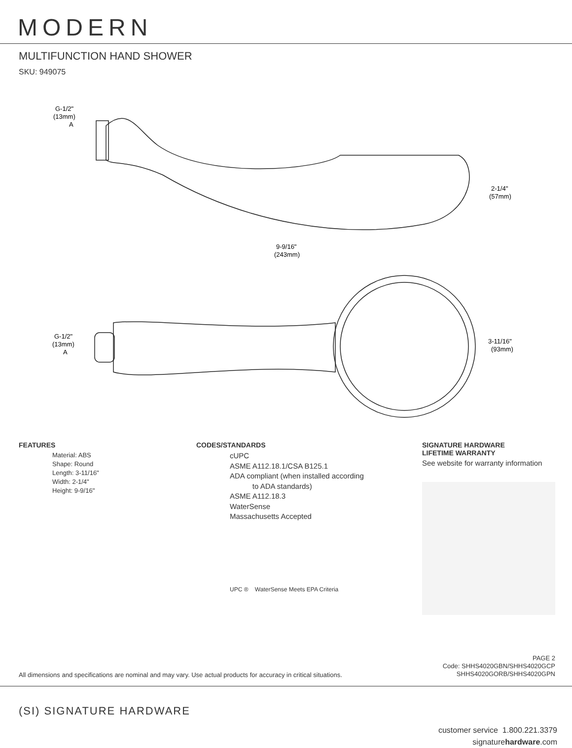MODERN
MULTIFUNCTION HAND SHOWER
SKU: 949075
G-1/2"
(13mm)
A
2-1/4"
(57mm)
9-9/16"
(243mm)
G-1/2"
(13mm)
A
3-11/16"
(93mm)
FEATURES
Material: ABS
Shape: Round
Length: 3-11/16"
Width: 2-1/4"
Height: 9-9/16"
CODES/STANDARDS
cUPC
ASME A112.18.1/CSA B125.1
ADA compliant (when installed according
to ADA standards)
ASME A112.18.3
WaterSense
Massachusetts Accepted
UPC ® WaterSense Meets EPA Criteria
SIGNATURE HARDWARE
LIFETIME WARRANTY
See website for warranty information
PAGE 2
Code: SHHS4020GBN/SHHS4020GCP
SHHS4020GORB/SHHS4020GPN
All dimensions and specifications are nominal and may vary. Use actual products for accuracy in critical situations.
(SI) SIGNATURE HARDWARE
customer service 1.800.221.3379
signaturehardware.com